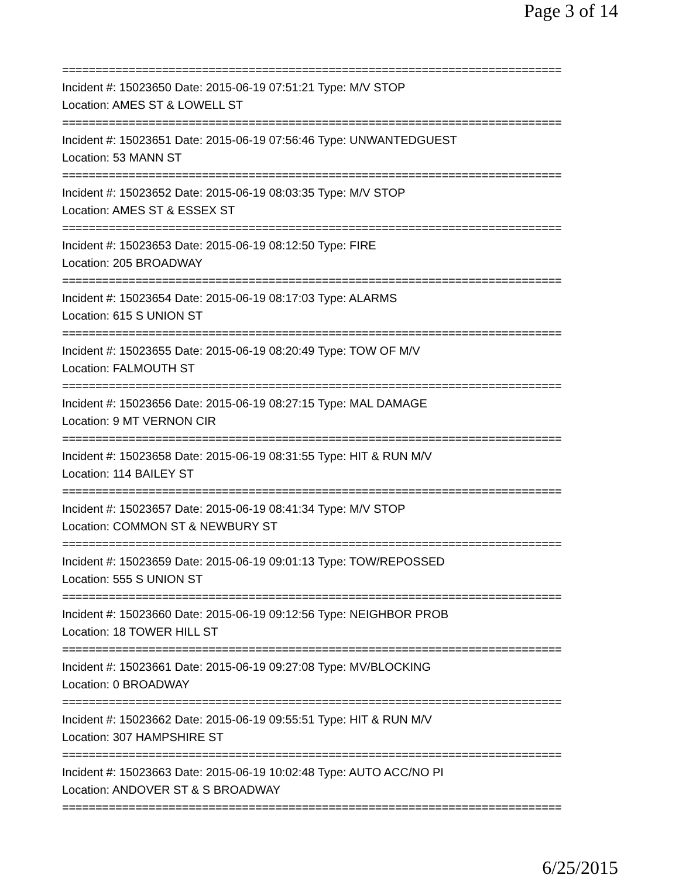Page 3 of 14
===========================================================================
Incident #: 15023650 Date: 2015-06-19 07:51:21 Type: M/V STOP
Location: AMES ST & LOWELL ST
===========================================================================
Incident #: 15023651 Date: 2015-06-19 07:56:46 Type: UNWANTEDGUEST
Location: 53 MANN ST
===========================================================================
Incident #: 15023652 Date: 2015-06-19 08:03:35 Type: M/V STOP
Location: AMES ST & ESSEX ST
===========================================================================
Incident #: 15023653 Date: 2015-06-19 08:12:50 Type: FIRE
Location: 205 BROADWAY
===========================================================================
Incident #: 15023654 Date: 2015-06-19 08:17:03 Type: ALARMS
Location: 615 S UNION ST
===========================================================================
Incident #: 15023655 Date: 2015-06-19 08:20:49 Type: TOW OF M/V
Location: FALMOUTH ST
===========================================================================
Incident #: 15023656 Date: 2015-06-19 08:27:15 Type: MAL DAMAGE
Location: 9 MT VERNON CIR
===========================================================================
Incident #: 15023658 Date: 2015-06-19 08:31:55 Type: HIT & RUN M/V
Location: 114 BAILEY ST
===========================================================================
Incident #: 15023657 Date: 2015-06-19 08:41:34 Type: M/V STOP
Location: COMMON ST & NEWBURY ST
===========================================================================
Incident #: 15023659 Date: 2015-06-19 09:01:13 Type: TOW/REPOSSED
Location: 555 S UNION ST
===========================================================================
Incident #: 15023660 Date: 2015-06-19 09:12:56 Type: NEIGHBOR PROB
Location: 18 TOWER HILL ST
===========================================================================
Incident #: 15023661 Date: 2015-06-19 09:27:08 Type: MV/BLOCKING
Location: 0 BROADWAY
===========================================================================
Incident #: 15023662 Date: 2015-06-19 09:55:51 Type: HIT & RUN M/V
Location: 307 HAMPSHIRE ST
===========================================================================
Incident #: 15023663 Date: 2015-06-19 10:02:48 Type: AUTO ACC/NO PI
Location: ANDOVER ST & S BROADWAY
===========================================================================
6/25/2015